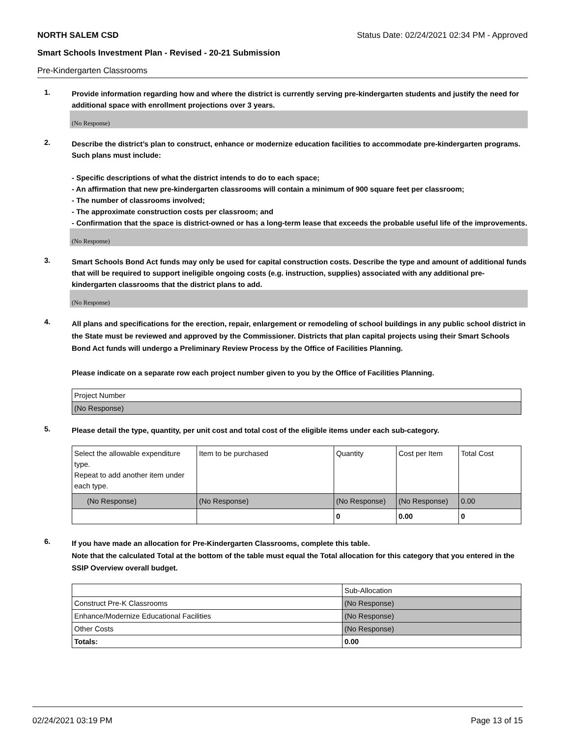NORTH SALEM CSD Status Date: 02/24/2021 02:34 PM - Approved
Smart Schools Investment Plan - Revised - 20-21 Submission
Pre-Kindergarten Classrooms
1.
Provide information regarding how and where the district is currently serving pre-kindergarten students and justify the need for additional space with enrollment projections over 3 years.
(No Response)
2.
Describe the district’s plan to construct, enhance or modernize education facilities to accommodate pre-kindergarten programs. Such plans must include:
- Specific descriptions of what the district intends to do to each space;
- An affirmation that new pre-kindergarten classrooms will contain a minimum of 900 square feet per classroom;
- The number of classrooms involved;
- The approximate construction costs per classroom; and
- Confirmation that the space is district-owned or has a long-term lease that exceeds the probable useful life of the improvements.
(No Response)
3.
Smart Schools Bond Act funds may only be used for capital construction costs. Describe the type and amount of additional funds that will be required to support ineligible ongoing costs (e.g. instruction, supplies) associated with any additional pre-kindergarten classrooms that the district plans to add.
(No Response)
4.
All plans and specifications for the erection, repair, enlargement or remodeling of school buildings in any public school district in the State must be reviewed and approved by the Commissioner. Districts that plan capital projects using their Smart Schools Bond Act funds will undergo a Preliminary Review Process by the Office of Facilities Planning.
Please indicate on a separate row each project number given to you by the Office of Facilities Planning.
| Project Number |
| (No Response) |
5.
Please detail the type, quantity, per unit cost and total cost of the eligible items under each sub-category.
| Select the allowable expenditure type. Repeat to add another item under each type. | Item to be purchased | Quantity | Cost per Item | Total Cost |
| (No Response) | (No Response) | (No Response) | (No Response) | 0.00 |
| | | 0 | 0.00 | 0 |
6.
If you have made an allocation for Pre-Kindergarten Classrooms, complete this table.
Note that the calculated Total at the bottom of the table must equal the Total allocation for this category that you entered in the SSIP Overview overall budget.
| | Sub-Allocation |
| Construct Pre-K Classrooms | (No Response) |
| Enhance/Modernize Educational Facilities | (No Response) |
| Other Costs | (No Response) |
| Totals: | 0.00 |
02/24/2021 03:19 PM Page 13 of 15